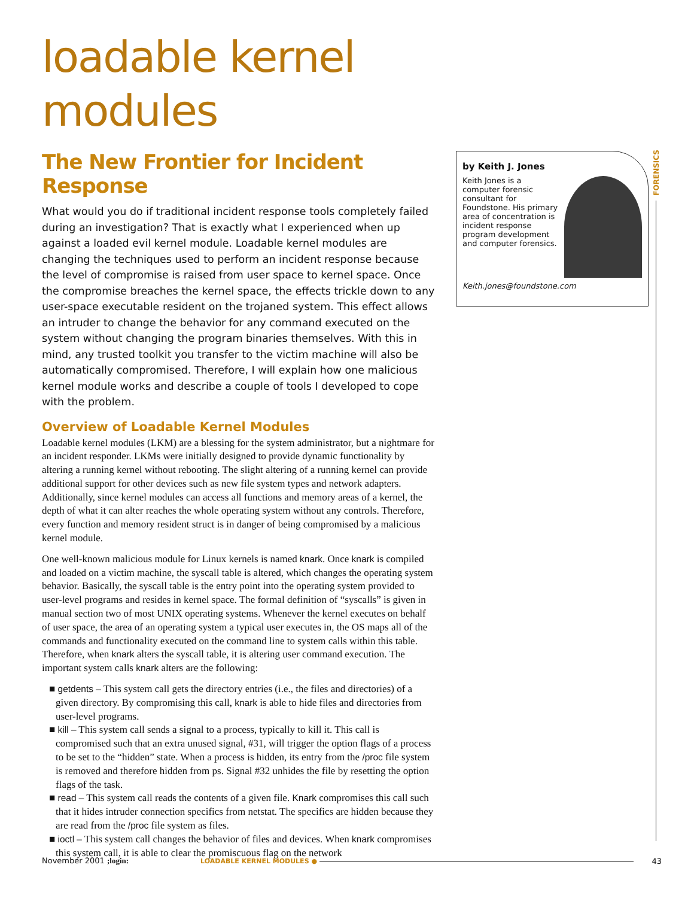loadable kernel modules
The New Frontier for Incident Response
What would you do if traditional incident response tools completely failed during an investigation? That is exactly what I experienced when up against a loaded evil kernel module. Loadable kernel modules are changing the techniques used to perform an incident response because the level of compromise is raised from user space to kernel space. Once the compromise breaches the kernel space, the effects trickle down to any user-space executable resident on the trojaned system. This effect allows an intruder to change the behavior for any command executed on the system without changing the program binaries themselves. With this in mind, any trusted toolkit you transfer to the victim machine will also be automatically compromised. Therefore, I will explain how one malicious kernel module works and describe a couple of tools I developed to cope with the problem.
Overview of Loadable Kernel Modules
Loadable kernel modules (LKM) are a blessing for the system administrator, but a nightmare for an incident responder. LKMs were initially designed to provide dynamic functionality by altering a running kernel without rebooting. The slight altering of a running kernel can provide additional support for other devices such as new file system types and network adapters. Additionally, since kernel modules can access all functions and memory areas of a kernel, the depth of what it can alter reaches the whole operating system without any controls. Therefore, every function and memory resident struct is in danger of being compromised by a malicious kernel module.
One well-known malicious module for Linux kernels is named knark. Once knark is compiled and loaded on a victim machine, the syscall table is altered, which changes the operating system behavior. Basically, the syscall table is the entry point into the operating system provided to user-level programs and resides in kernel space. The formal definition of “syscalls” is given in manual section two of most UNIX operating systems. Whenever the kernel executes on behalf of user space, the area of an operating system a typical user executes in, the OS maps all of the commands and functionality executed on the command line to system calls within this table. Therefore, when knark alters the syscall table, it is altering user command execution. The important system calls knark alters are the following:
■ getdents – This system call gets the directory entries (i.e., the files and directories) of a given directory. By compromising this call, knark is able to hide files and directories from user-level programs.
■ kill – This system call sends a signal to a process, typically to kill it. This call is compromised such that an extra unused signal, #31, will trigger the option flags of a process to be set to the “hidden” state. When a process is hidden, its entry from the /proc file system is removed and therefore hidden from ps. Signal #32 unhides the file by resetting the option flags of the task.
■ read – This system call reads the contents of a given file. Knark compromises this call such that it hides intruder connection specifics from netstat. The specifics are hidden because they are read from the /proc file system as files.
■ ioctl – This system call changes the behavior of files and devices. When knark compromises this system call, it is able to clear the promiscuous flag on the network
by Keith J. Jones
Keith Jones is a computer forensic consultant for Foundstone. His primary area of concentration is incident response program development and computer forensics.
Keith.jones@foundstone.com
FORENSICS
November 2001 ;login: LOADABLE KERNEL MODULES ● 43